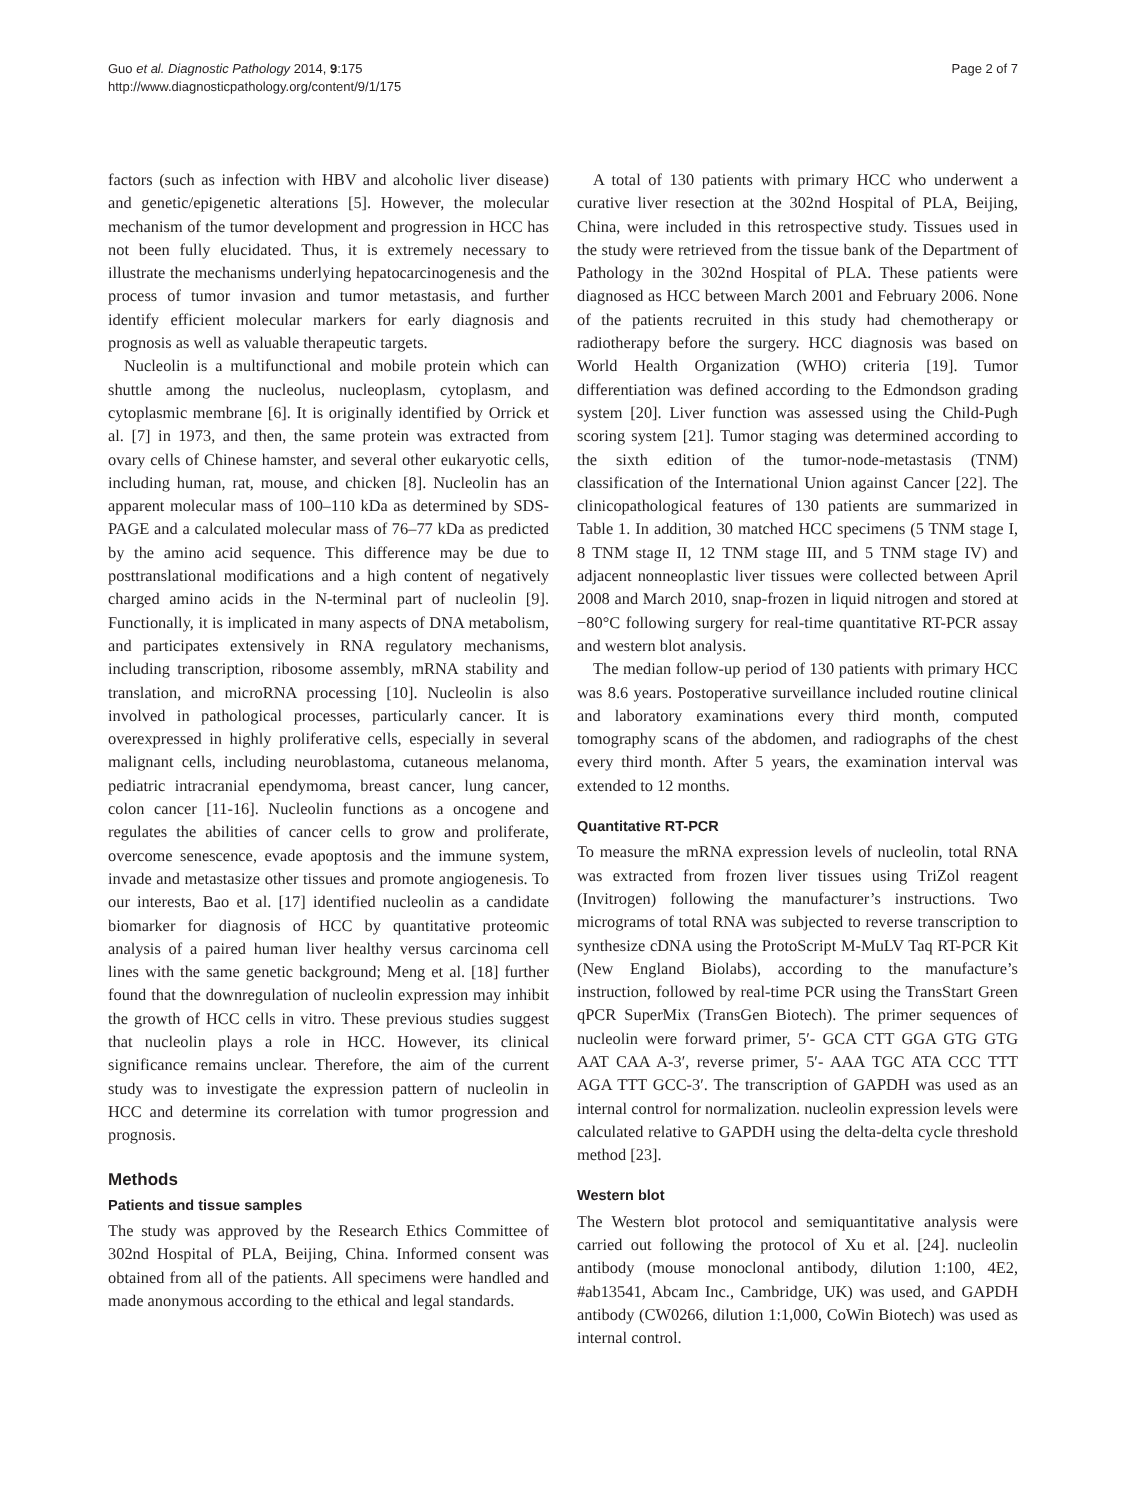Guo et al. Diagnostic Pathology 2014, 9:175
http://www.diagnosticpathology.org/content/9/1/175
Page 2 of 7
factors (such as infection with HBV and alcoholic liver disease) and genetic/epigenetic alterations [5]. However, the molecular mechanism of the tumor development and progression in HCC has not been fully elucidated. Thus, it is extremely necessary to illustrate the mechanisms underlying hepatocarcinogenesis and the process of tumor invasion and tumor metastasis, and further identify efficient molecular markers for early diagnosis and prognosis as well as valuable therapeutic targets.
Nucleolin is a multifunctional and mobile protein which can shuttle among the nucleolus, nucleoplasm, cytoplasm, and cytoplasmic membrane [6]. It is originally identified by Orrick et al. [7] in 1973, and then, the same protein was extracted from ovary cells of Chinese hamster, and several other eukaryotic cells, including human, rat, mouse, and chicken [8]. Nucleolin has an apparent molecular mass of 100–110 kDa as determined by SDS-PAGE and a calculated molecular mass of 76–77 kDa as predicted by the amino acid sequence. This difference may be due to posttranslational modifications and a high content of negatively charged amino acids in the N-terminal part of nucleolin [9]. Functionally, it is implicated in many aspects of DNA metabolism, and participates extensively in RNA regulatory mechanisms, including transcription, ribosome assembly, mRNA stability and translation, and microRNA processing [10]. Nucleolin is also involved in pathological processes, particularly cancer. It is overexpressed in highly proliferative cells, especially in several malignant cells, including neuroblastoma, cutaneous melanoma, pediatric intracranial ependymoma, breast cancer, lung cancer, colon cancer [11-16]. Nucleolin functions as a oncogene and regulates the abilities of cancer cells to grow and proliferate, overcome senescence, evade apoptosis and the immune system, invade and metastasize other tissues and promote angiogenesis. To our interests, Bao et al. [17] identified nucleolin as a candidate biomarker for diagnosis of HCC by quantitative proteomic analysis of a paired human liver healthy versus carcinoma cell lines with the same genetic background; Meng et al. [18] further found that the downregulation of nucleolin expression may inhibit the growth of HCC cells in vitro. These previous studies suggest that nucleolin plays a role in HCC. However, its clinical significance remains unclear. Therefore, the aim of the current study was to investigate the expression pattern of nucleolin in HCC and determine its correlation with tumor progression and prognosis.
Methods
Patients and tissue samples
The study was approved by the Research Ethics Committee of 302nd Hospital of PLA, Beijing, China. Informed consent was obtained from all of the patients. All specimens were handled and made anonymous according to the ethical and legal standards.
A total of 130 patients with primary HCC who underwent a curative liver resection at the 302nd Hospital of PLA, Beijing, China, were included in this retrospective study. Tissues used in the study were retrieved from the tissue bank of the Department of Pathology in the 302nd Hospital of PLA. These patients were diagnosed as HCC between March 2001 and February 2006. None of the patients recruited in this study had chemotherapy or radiotherapy before the surgery. HCC diagnosis was based on World Health Organization (WHO) criteria [19]. Tumor differentiation was defined according to the Edmondson grading system [20]. Liver function was assessed using the Child-Pugh scoring system [21]. Tumor staging was determined according to the sixth edition of the tumor-node-metastasis (TNM) classification of the International Union against Cancer [22]. The clinicopathological features of 130 patients are summarized in Table 1. In addition, 30 matched HCC specimens (5 TNM stage I, 8 TNM stage II, 12 TNM stage III, and 5 TNM stage IV) and adjacent nonneoplastic liver tissues were collected between April 2008 and March 2010, snap-frozen in liquid nitrogen and stored at −80°C following surgery for real-time quantitative RT-PCR assay and western blot analysis.
The median follow-up period of 130 patients with primary HCC was 8.6 years. Postoperative surveillance included routine clinical and laboratory examinations every third month, computed tomography scans of the abdomen, and radiographs of the chest every third month. After 5 years, the examination interval was extended to 12 months.
Quantitative RT-PCR
To measure the mRNA expression levels of nucleolin, total RNA was extracted from frozen liver tissues using TriZol reagent (Invitrogen) following the manufacturer’s instructions. Two micrograms of total RNA was subjected to reverse transcription to synthesize cDNA using the ProtoScript M-MuLV Taq RT-PCR Kit (New England Biolabs), according to the manufacture’s instruction, followed by real-time PCR using the TransStart Green qPCR SuperMix (TransGen Biotech). The primer sequences of nucleolin were forward primer, 5′- GCA CTT GGA GTG GTG AAT CAA A-3′, reverse primer, 5′- AAA TGC ATA CCC TTT AGA TTT GCC-3′. The transcription of GAPDH was used as an internal control for normalization. nucleolin expression levels were calculated relative to GAPDH using the delta-delta cycle threshold method [23].
Western blot
The Western blot protocol and semiquantitative analysis were carried out following the protocol of Xu et al. [24]. nucleolin antibody (mouse monoclonal antibody, dilution 1:100, 4E2, #ab13541, Abcam Inc., Cambridge, UK) was used, and GAPDH antibody (CW0266, dilution 1:1,000, CoWin Biotech) was used as internal control.